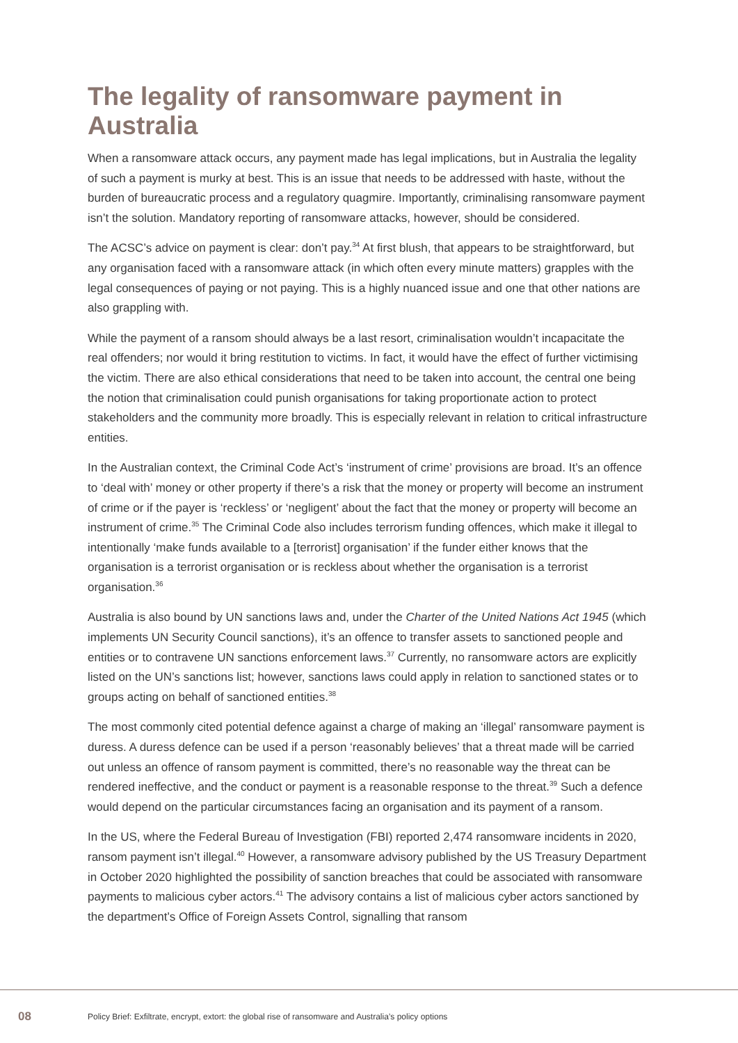The legality of ransomware payment in Australia
When a ransomware attack occurs, any payment made has legal implications, but in Australia the legality of such a payment is murky at best. This is an issue that needs to be addressed with haste, without the burden of bureaucratic process and a regulatory quagmire. Importantly, criminalising ransomware payment isn’t the solution. Mandatory reporting of ransomware attacks, however, should be considered.
The ACSC’s advice on payment is clear: don’t pay.<sup>34</sup> At first blush, that appears to be straightforward, but any organisation faced with a ransomware attack (in which often every minute matters) grapples with the legal consequences of paying or not paying. This is a highly nuanced issue and one that other nations are also grappling with.
While the payment of a ransom should always be a last resort, criminalisation wouldn’t incapacitate the real offenders; nor would it bring restitution to victims. In fact, it would have the effect of further victimising the victim. There are also ethical considerations that need to be taken into account, the central one being the notion that criminalisation could punish organisations for taking proportionate action to protect stakeholders and the community more broadly. This is especially relevant in relation to critical infrastructure entities.
In the Australian context, the Criminal Code Act’s ‘instrument of crime’ provisions are broad. It’s an offence to ‘deal with’ money or other property if there’s a risk that the money or property will become an instrument of crime or if the payer is ‘reckless’ or ‘negligent’ about the fact that the money or property will become an instrument of crime.<sup>35</sup> The Criminal Code also includes terrorism funding offences, which make it illegal to intentionally ‘make funds available to a [terrorist] organisation’ if the funder either knows that the organisation is a terrorist organisation or is reckless about whether the organisation is a terrorist organisation.<sup>36</sup>
Australia is also bound by UN sanctions laws and, under the Charter of the United Nations Act 1945 (which implements UN Security Council sanctions), it’s an offence to transfer assets to sanctioned people and entities or to contravene UN sanctions enforcement laws.<sup>37</sup> Currently, no ransomware actors are explicitly listed on the UN’s sanctions list; however, sanctions laws could apply in relation to sanctioned states or to groups acting on behalf of sanctioned entities.<sup>38</sup>
The most commonly cited potential defence against a charge of making an ‘illegal’ ransomware payment is duress. A duress defence can be used if a person ‘reasonably believes’ that a threat made will be carried out unless an offence of ransom payment is committed, there’s no reasonable way the threat can be rendered ineffective, and the conduct or payment is a reasonable response to the threat.<sup>39</sup> Such a defence would depend on the particular circumstances facing an organisation and its payment of a ransom.
In the US, where the Federal Bureau of Investigation (FBI) reported 2,474 ransomware incidents in 2020, ransom payment isn’t illegal.<sup>40</sup> However, a ransomware advisory published by the US Treasury Department in October 2020 highlighted the possibility of sanction breaches that could be associated with ransomware payments to malicious cyber actors.<sup>41</sup> The advisory contains a list of malicious cyber actors sanctioned by the department’s Office of Foreign Assets Control, signalling that ransom
08 Policy Brief: Exfiltrate, encrypt, extort: the global rise of ransomware and Australia’s policy options